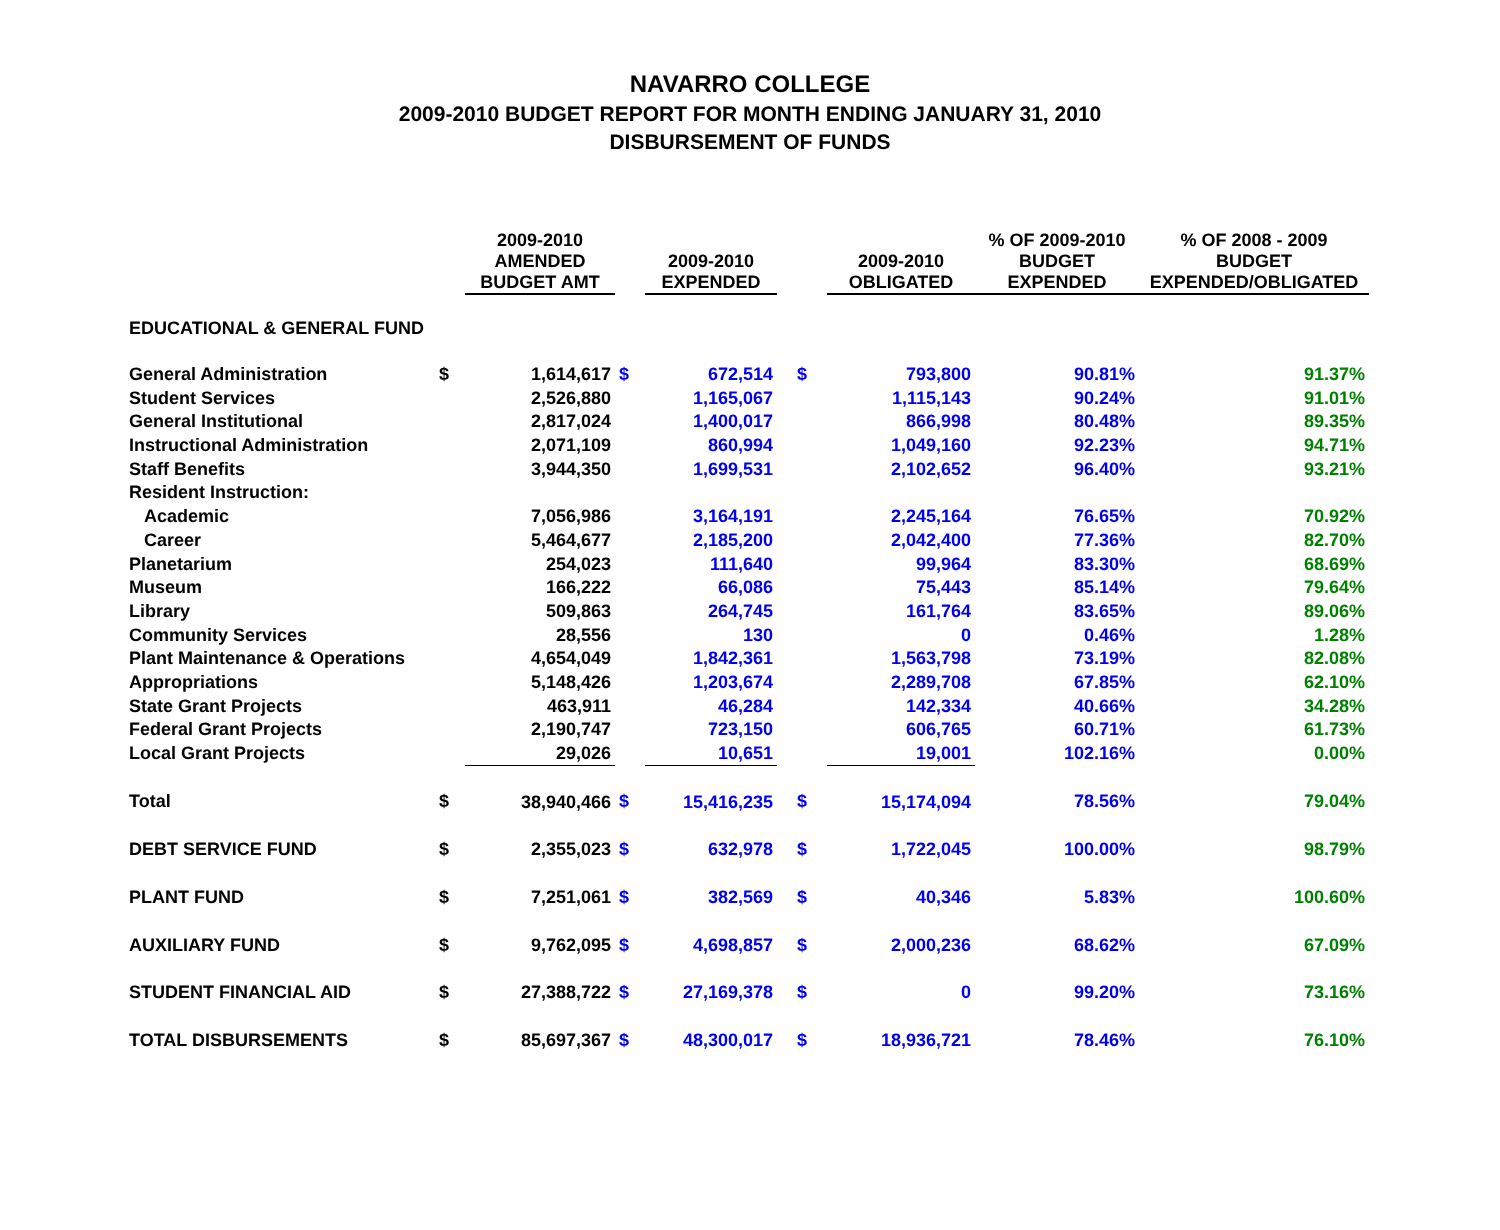NAVARRO COLLEGE
2009-2010 BUDGET REPORT FOR MONTH ENDING JANUARY 31, 2010
DISBURSEMENT OF FUNDS
| | | 2009-2010 AMENDED BUDGET AMT | | 2009-2010 EXPENDED | | 2009-2010 OBLIGATED | % OF 2009-2010 BUDGET EXPENDED | % OF 2008 - 2009 BUDGET EXPENDED/OBLIGATED |
| --- | --- | --- | --- | --- | --- | --- | --- | --- |
| EDUCATIONAL & GENERAL FUND | | | | | | | | |
| General Administration | $ | 1,614,617 | $ | 672,514 | $ | 793,800 | 90.81% | 91.37% |
| Student Services | | 2,526,880 | | 1,165,067 | | 1,115,143 | 90.24% | 91.01% |
| General Institutional | | 2,817,024 | | 1,400,017 | | 866,998 | 80.48% | 89.35% |
| Instructional Administration | | 2,071,109 | | 860,994 | | 1,049,160 | 92.23% | 94.71% |
| Staff Benefits | | 3,944,350 | | 1,699,531 | | 2,102,652 | 96.40% | 93.21% |
| Resident Instruction: | | | | | | | | |
| Academic | | 7,056,986 | | 3,164,191 | | 2,245,164 | 76.65% | 70.92% |
| Career | | 5,464,677 | | 2,185,200 | | 2,042,400 | 77.36% | 82.70% |
| Planetarium | | 254,023 | | 111,640 | | 99,964 | 83.30% | 68.69% |
| Museum | | 166,222 | | 66,086 | | 75,443 | 85.14% | 79.64% |
| Library | | 509,863 | | 264,745 | | 161,764 | 83.65% | 89.06% |
| Community Services | | 28,556 | | 130 | | 0 | 0.46% | 1.28% |
| Plant Maintenance & Operations | | 4,654,049 | | 1,842,361 | | 1,563,798 | 73.19% | 82.08% |
| Appropriations | | 5,148,426 | | 1,203,674 | | 2,289,708 | 67.85% | 62.10% |
| State Grant Projects | | 463,911 | | 46,284 | | 142,334 | 40.66% | 34.28% |
| Federal Grant Projects | | 2,190,747 | | 723,150 | | 606,765 | 60.71% | 61.73% |
| Local Grant Projects | | 29,026 | | 10,651 | | 19,001 | 102.16% | 0.00% |
| Total | $ | 38,940,466 | $ | 15,416,235 | $ | 15,174,094 | 78.56% | 79.04% |
| DEBT SERVICE FUND | $ | 2,355,023 | $ | 632,978 | $ | 1,722,045 | 100.00% | 98.79% |
| PLANT FUND | $ | 7,251,061 | $ | 382,569 | $ | 40,346 | 5.83% | 100.60% |
| AUXILIARY FUND | $ | 9,762,095 | $ | 4,698,857 | $ | 2,000,236 | 68.62% | 67.09% |
| STUDENT FINANCIAL AID | $ | 27,388,722 | $ | 27,169,378 | $ | 0 | 99.20% | 73.16% |
| TOTAL DISBURSEMENTS | $ | 85,697,367 | $ | 48,300,017 | $ | 18,936,721 | 78.46% | 76.10% |